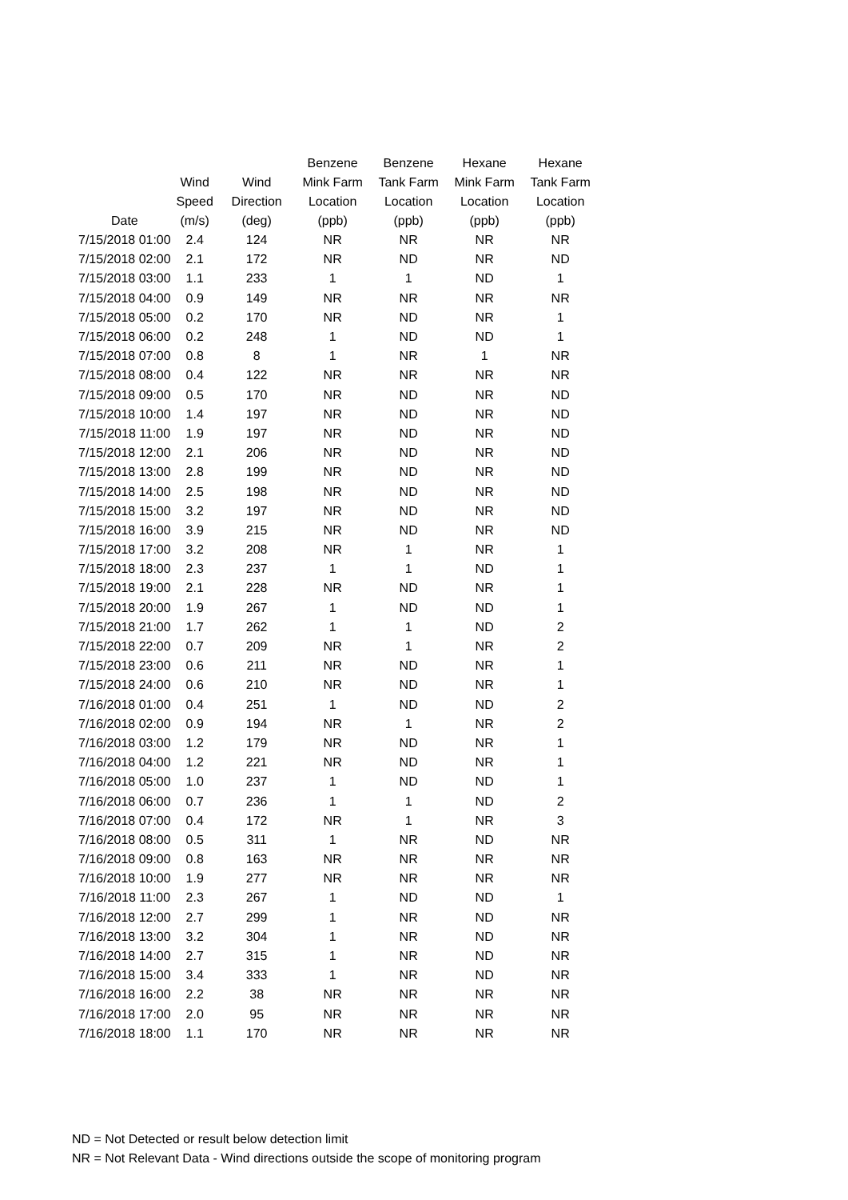| Date | Wind Speed (m/s) | Wind Direction (deg) | Benzene Mink Farm Location (ppb) | Benzene Tank Farm Location (ppb) | Hexane Mink Farm Location (ppb) | Hexane Tank Farm Location (ppb) |
| --- | --- | --- | --- | --- | --- | --- |
| 7/15/2018 01:00 | 2.4 | 124 | NR | NR | NR | NR |
| 7/15/2018 02:00 | 2.1 | 172 | NR | ND | NR | ND |
| 7/15/2018 03:00 | 1.1 | 233 | 1 | 1 | ND | 1 |
| 7/15/2018 04:00 | 0.9 | 149 | NR | NR | NR | NR |
| 7/15/2018 05:00 | 0.2 | 170 | NR | ND | NR | 1 |
| 7/15/2018 06:00 | 0.2 | 248 | 1 | ND | ND | 1 |
| 7/15/2018 07:00 | 0.8 | 8 | 1 | NR | 1 | NR |
| 7/15/2018 08:00 | 0.4 | 122 | NR | NR | NR | NR |
| 7/15/2018 09:00 | 0.5 | 170 | NR | ND | NR | ND |
| 7/15/2018 10:00 | 1.4 | 197 | NR | ND | NR | ND |
| 7/15/2018 11:00 | 1.9 | 197 | NR | ND | NR | ND |
| 7/15/2018 12:00 | 2.1 | 206 | NR | ND | NR | ND |
| 7/15/2018 13:00 | 2.8 | 199 | NR | ND | NR | ND |
| 7/15/2018 14:00 | 2.5 | 198 | NR | ND | NR | ND |
| 7/15/2018 15:00 | 3.2 | 197 | NR | ND | NR | ND |
| 7/15/2018 16:00 | 3.9 | 215 | NR | ND | NR | ND |
| 7/15/2018 17:00 | 3.2 | 208 | NR | 1 | NR | 1 |
| 7/15/2018 18:00 | 2.3 | 237 | 1 | 1 | ND | 1 |
| 7/15/2018 19:00 | 2.1 | 228 | NR | ND | NR | 1 |
| 7/15/2018 20:00 | 1.9 | 267 | 1 | ND | ND | 1 |
| 7/15/2018 21:00 | 1.7 | 262 | 1 | 1 | ND | 2 |
| 7/15/2018 22:00 | 0.7 | 209 | NR | 1 | NR | 2 |
| 7/15/2018 23:00 | 0.6 | 211 | NR | ND | NR | 1 |
| 7/15/2018 24:00 | 0.6 | 210 | NR | ND | NR | 1 |
| 7/16/2018 01:00 | 0.4 | 251 | 1 | ND | ND | 2 |
| 7/16/2018 02:00 | 0.9 | 194 | NR | 1 | NR | 2 |
| 7/16/2018 03:00 | 1.2 | 179 | NR | ND | NR | 1 |
| 7/16/2018 04:00 | 1.2 | 221 | NR | ND | NR | 1 |
| 7/16/2018 05:00 | 1.0 | 237 | 1 | ND | ND | 1 |
| 7/16/2018 06:00 | 0.7 | 236 | 1 | 1 | ND | 2 |
| 7/16/2018 07:00 | 0.4 | 172 | NR | 1 | NR | 3 |
| 7/16/2018 08:00 | 0.5 | 311 | 1 | NR | ND | NR |
| 7/16/2018 09:00 | 0.8 | 163 | NR | NR | NR | NR |
| 7/16/2018 10:00 | 1.9 | 277 | NR | NR | NR | NR |
| 7/16/2018 11:00 | 2.3 | 267 | 1 | ND | ND | 1 |
| 7/16/2018 12:00 | 2.7 | 299 | 1 | NR | ND | NR |
| 7/16/2018 13:00 | 3.2 | 304 | 1 | NR | ND | NR |
| 7/16/2018 14:00 | 2.7 | 315 | 1 | NR | ND | NR |
| 7/16/2018 15:00 | 3.4 | 333 | 1 | NR | ND | NR |
| 7/16/2018 16:00 | 2.2 | 38 | NR | NR | NR | NR |
| 7/16/2018 17:00 | 2.0 | 95 | NR | NR | NR | NR |
| 7/16/2018 18:00 | 1.1 | 170 | NR | NR | NR | NR |
ND = Not Detected or result below detection limit
NR = Not Relevant Data - Wind directions outside the scope of monitoring program